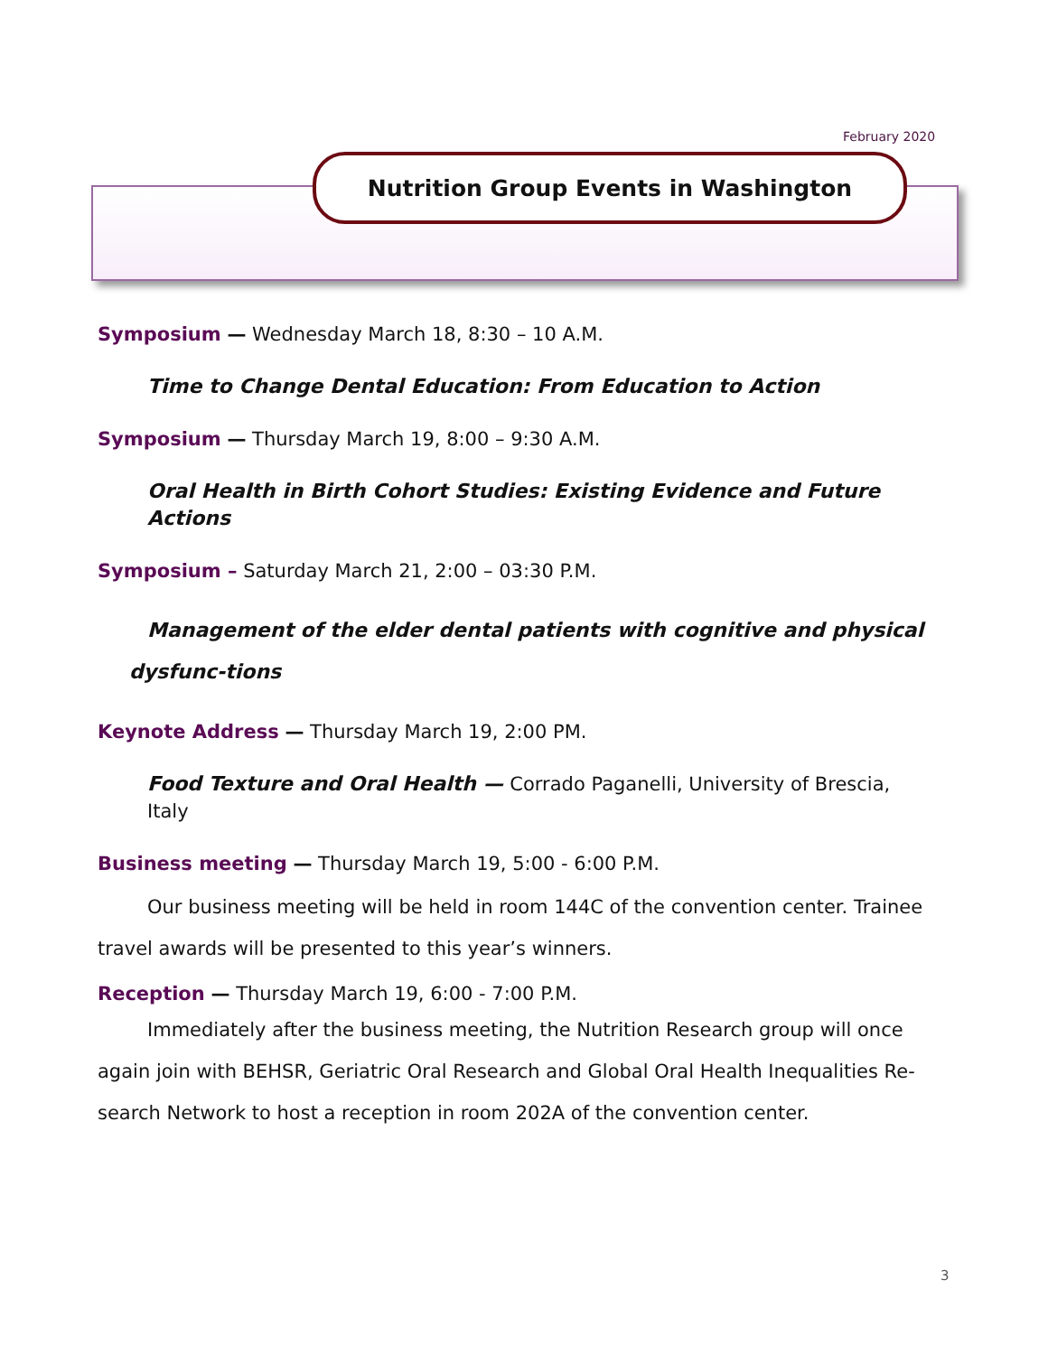February 2020
Nutrition Group Events in Washington
Symposium — Wednesday March 18, 8:30 – 10 A.M.
Time to Change Dental Education: From Education to Action
Symposium — Thursday March 19, 8:00 – 9:30 A.M.
Oral Health in Birth Cohort Studies: Existing Evidence and Future Actions
Symposium – Saturday March 21, 2:00 – 03:30 P.M.
Management of the elder dental patients with cognitive and physical dysfunc-tions
Keynote Address — Thursday March 19, 2:00 PM.
Food Texture and Oral Health — Corrado Paganelli, University of Brescia, Italy
Business meeting — Thursday March 19, 5:00 - 6:00 P.M.
Our business meeting will be held in room 144C of the convention center. Trainee travel awards will be presented to this year’s winners.
Reception — Thursday March 19, 6:00 - 7:00 P.M.
Immediately after the business meeting, the Nutrition Research group will once again join with BEHSR, Geriatric Oral Research and Global Oral Health Inequalities Re-search Network to host a reception in room 202A of the convention center.
3